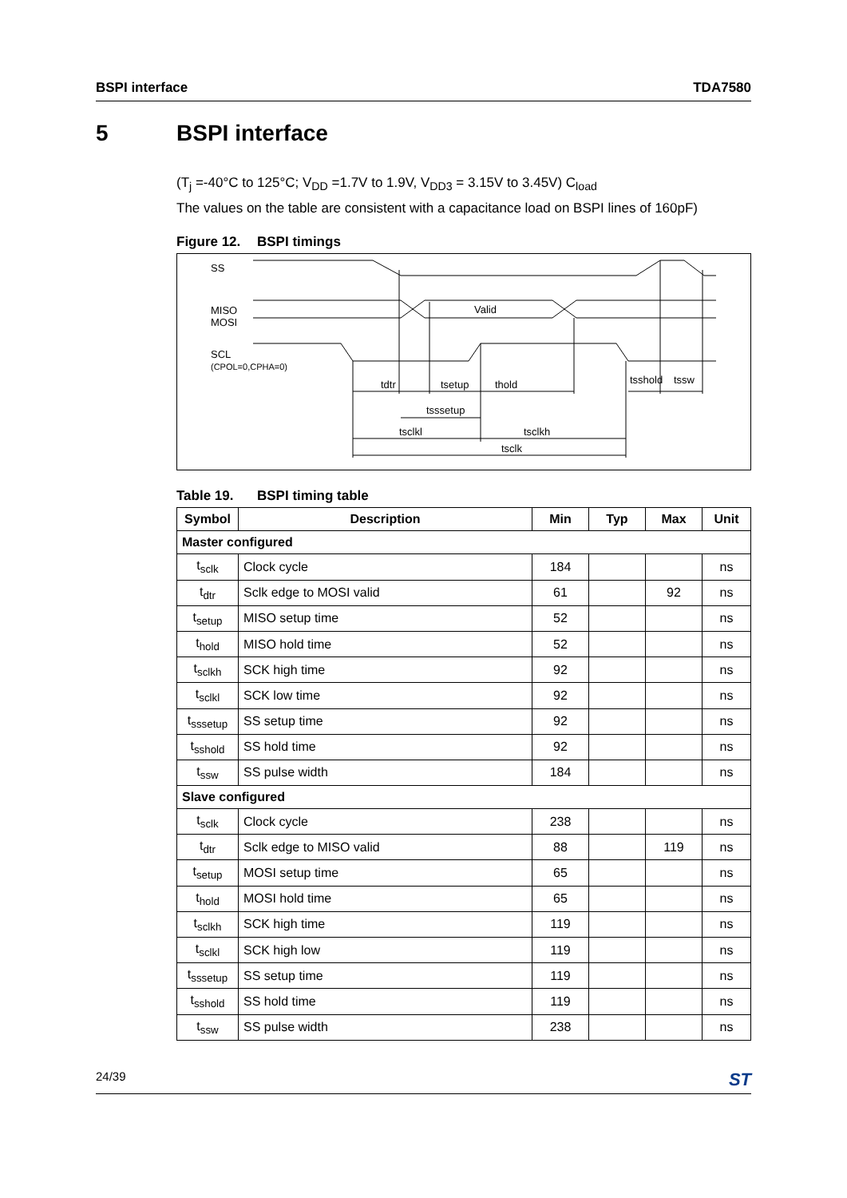BSPI interface TDA7580
5 BSPI interface
(T<sub>j</sub> =-40°C to 125°C; V<sub>DD</sub> =1.7V to 1.9V, V<sub>DD3</sub> = 3.15V to 3.45V) C<sub>load</sub>
The values on the table are consistent with a capacitance load on BSPI lines of 160pF)
Figure 12. BSPI timings
SS
MISO
MOSI
SCL
(CPOL=0,CPHA=0)
Valid
tdtr
tsetup
thold
tsshold
tssw
tsssetup
tsclkl
tsclkh
tsclk
Table 19. BSPI timing table
| Symbol | Description | Min | Typ | Max | Unit |
| --- | --- | --- | --- | --- | --- |
| Master configured | | | | | |
| t<sub>sclk</sub> | Clock cycle | 184 | | | ns |
| t<sub>dtr</sub> | Sclk edge to MOSI valid | 61 | | 92 | ns |
| t<sub>setup</sub> | MISO setup time | 52 | | | ns |
| t<sub>hold</sub> | MISO hold time | 52 | | | ns |
| t<sub>sclkh</sub> | SCK high time | 92 | | | ns |
| t<sub>sclkl</sub> | SCK low time | 92 | | | ns |
| t<sub>sssetup</sub> | SS setup time | 92 | | | ns |
| t<sub>sshold</sub> | SS hold time | 92 | | | ns |
| t<sub>ssw</sub> | SS pulse width | 184 | | | ns |
| Slave configured | | | | | |
| t<sub>sclk</sub> | Clock cycle | 238 | | | ns |
| t<sub>dtr</sub> | Sclk edge to MISO valid | 88 | | 119 | ns |
| t<sub>setup</sub> | MOSI setup time | 65 | | | ns |
| t<sub>hold</sub> | MOSI hold time | 65 | | | ns |
| t<sub>sclkh</sub> | SCK high time | 119 | | | ns |
| t<sub>sclkl</sub> | SCK high low | 119 | | | ns |
| t<sub>sssetup</sub> | SS setup time | 119 | | | ns |
| t<sub>sshold</sub> | SS hold time | 119 | | | ns |
| t<sub>ssw</sub> | SS pulse width | 238 | | | ns |
24/39 ST